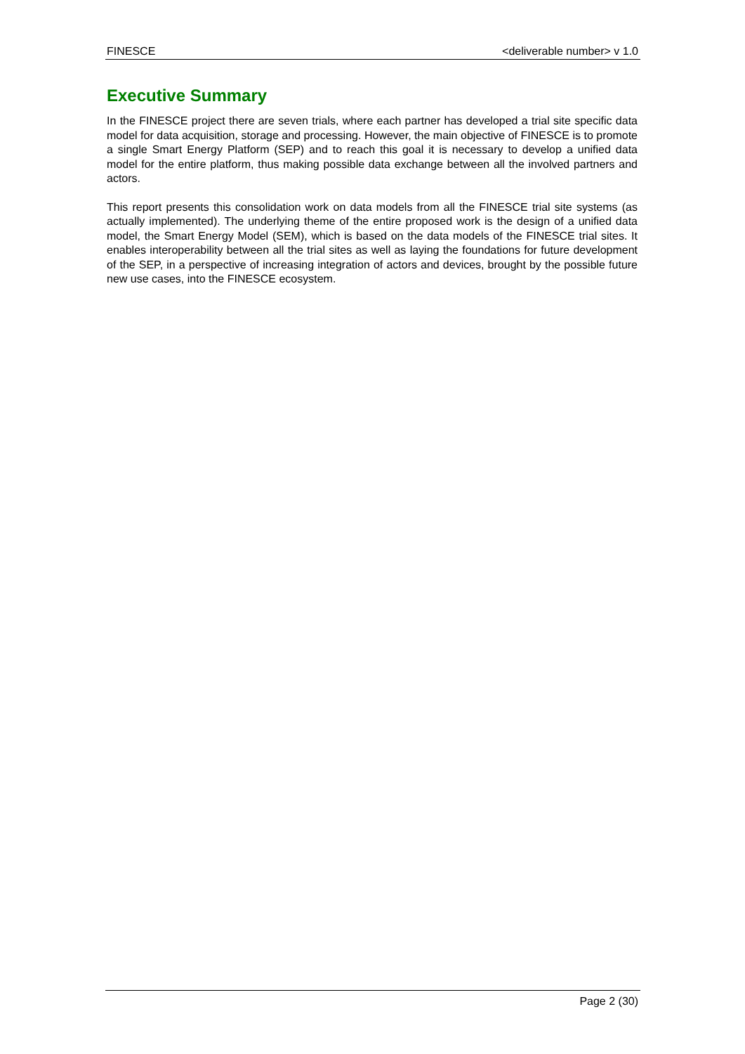FINESCE <deliverable number> v 1.0
Executive Summary
In the FINESCE project there are seven trials, where each partner has developed a trial site specific data model for data acquisition, storage and processing. However, the main objective of FINESCE is to promote a single Smart Energy Platform (SEP) and to reach this goal it is necessary to develop a unified data model for the entire platform, thus making possible data exchange between all the involved partners and actors.
This report presents this consolidation work on data models from all the FINESCE trial site systems (as actually implemented). The underlying theme of the entire proposed work is the design of a unified data model, the Smart Energy Model (SEM), which is based on the data models of the FINESCE trial sites. It enables interoperability between all the trial sites as well as laying the foundations for future development of the SEP, in a perspective of increasing integration of actors and devices, brought by the possible future new use cases, into the FINESCE ecosystem.
Page 2 (30)